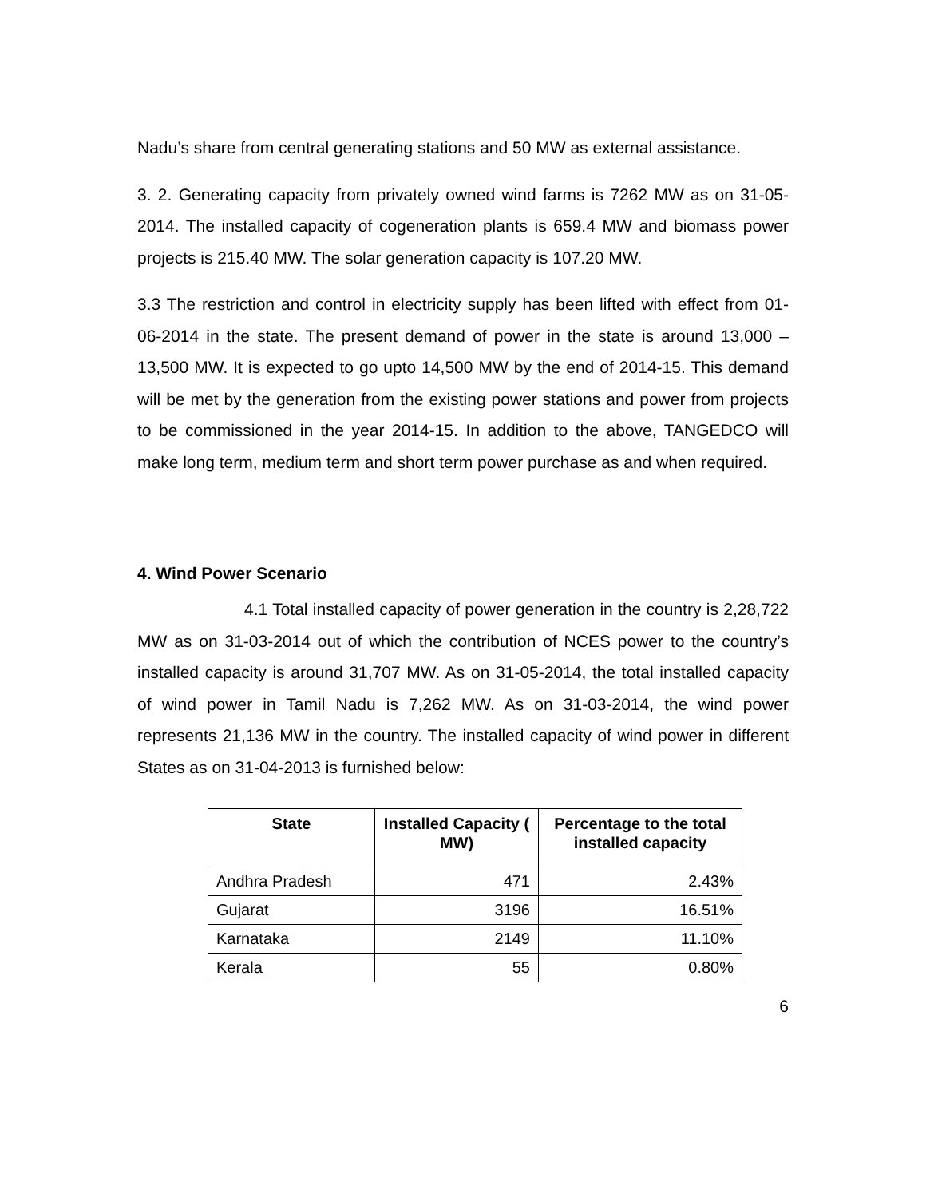Nadu’s share from central generating stations and 50 MW as external assistance.
3. 2. Generating capacity from privately owned wind farms is 7262 MW as on 31-05-2014. The installed capacity of cogeneration plants is 659.4 MW and biomass power projects is 215.40 MW. The solar generation capacity is 107.20 MW.
3.3 The restriction and control in electricity supply has been lifted with effect from 01-06-2014 in the state. The present demand of power in the state is around 13,000 – 13,500 MW. It is expected to go upto 14,500 MW by the end of 2014-15. This demand will be met by the generation from the existing power stations and power from projects to be commissioned in the year 2014-15. In addition to the above, TANGEDCO will make long term, medium term and short term power purchase as and when required.
4. Wind Power Scenario
4.1 Total installed capacity of power generation in the country is 2,28,722 MW as on 31-03-2014 out of which the contribution of NCES power to the country’s installed capacity is around 31,707 MW. As on 31-05-2014, the total installed capacity of wind power in Tamil Nadu is 7,262 MW. As on 31-03-2014, the wind power represents 21,136 MW in the country. The installed capacity of wind power in different States as on 31-04-2013 is furnished below:
| State | Installed Capacity ( MW) | Percentage to the total installed capacity |
| --- | --- | --- |
| Andhra Pradesh | 471 | 2.43% |
| Gujarat | 3196 | 16.51% |
| Karnataka | 2149 | 11.10% |
| Kerala | 55 | 0.80% |
6